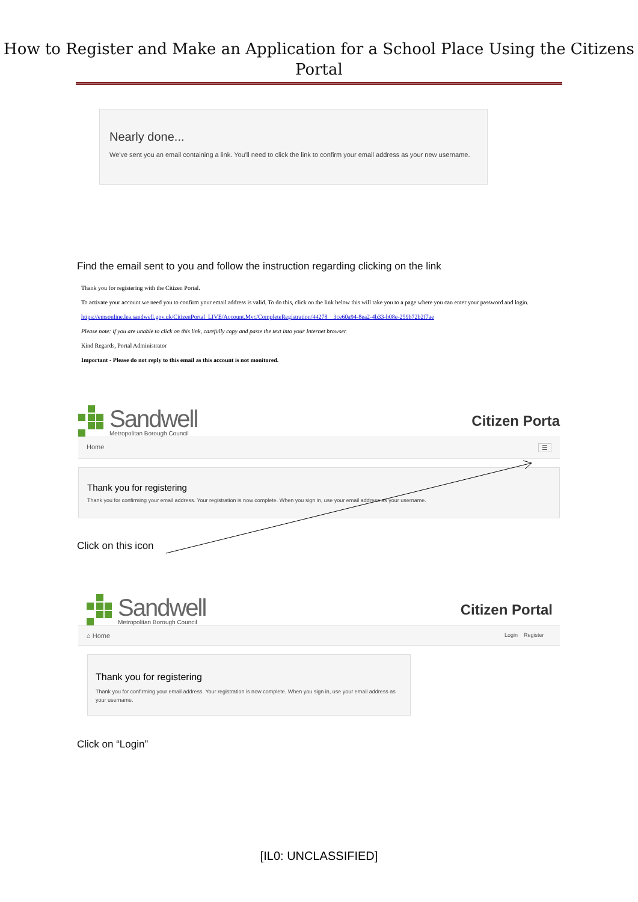How to Register and Make an Application for a School Place Using the Citizens Portal
Nearly done...
We've sent you an email containing a link. You'll need to click the link to confirm your email address as your new username.
Find the email sent to you and follow the instruction regarding clicking on the link
Thank you for registering with the Citizen Portal.
To activate your account we need you to confirm your email address is valid. To do this, click on the link below this will take you to a page where you can enter your password and login.
https://emsonline.lea.sandwell.gov.uk/CitizenPortal_LIVE/Account.Mvc/CompleteRegistration/44278__3ce60a94-8ea2-4b33-b08e-259b72b2f7ae
Please note: if you are unable to click on this link, carefully copy and paste the text into your Internet browser.
Kind Regards, Portal Administrator
Important - Please do not reply to this email as this account is not monitored.
Sandwell
Metropolitan Borough Council
Citizen Porta
Home ☰
Thank you for registering
Thank you for confirming your email address. Your registration is now complete. When you sign in, use your email address as your username.
Click on this icon
Sandwell
Metropolitan Borough Council
Citizen Portal
⌂ Home Login Register
Thank you for registering
Thank you for confirming your email address. Your registration is now complete. When you sign in, use your email address as your username.
Click on “Login”
[IL0: UNCLASSIFIED]